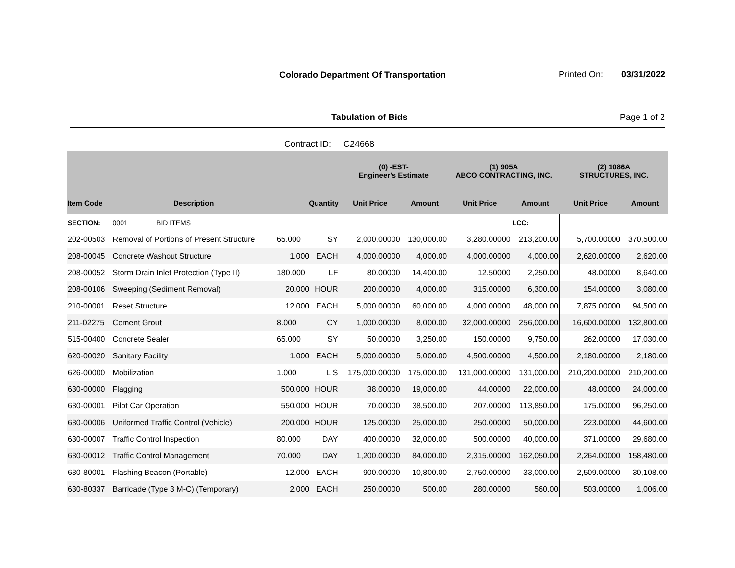Colorado Department Of Transportation
Printed On: 03/31/2022
Tabulation of Bids Page 1 of 2
Contract ID: C24668
| | | | | (0) -EST- Engineer's Estimate | | (1) 905A ABCO CONTRACTING, INC. | | (2) 1086A STRUCTURES, INC. | |
| --- | --- | --- | --- | --- | --- | --- | --- | --- | --- |
| Item Code | Description | Quantity | | Unit Price | Amount | Unit Price | Amount | Unit Price | Amount |
| SECTION: | 0001 BID ITEMS | | | | | | LCC: | | |
| 202-00503 | Removal of Portions of Present Structure | 65.000 | SY | 2,000.00000 | 130,000.00 | 3,280.00000 | 213,200.00 | 5,700.00000 | 370,500.00 |
| 208-00045 | Concrete Washout Structure | 1.000 | EACH | 4,000.00000 | 4,000.00 | 4,000.00000 | 4,000.00 | 2,620.00000 | 2,620.00 |
| 208-00052 | Storm Drain Inlet Protection (Type II) | 180.000 | LF | 80.00000 | 14,400.00 | 12.50000 | 2,250.00 | 48.00000 | 8,640.00 |
| 208-00106 | Sweeping (Sediment Removal) | 20.000 | HOUR | 200.00000 | 4,000.00 | 315.00000 | 6,300.00 | 154.00000 | 3,080.00 |
| 210-00001 | Reset Structure | 12.000 | EACH | 5,000.00000 | 60,000.00 | 4,000.00000 | 48,000.00 | 7,875.00000 | 94,500.00 |
| 211-02275 | Cement Grout | 8.000 | CY | 1,000.00000 | 8,000.00 | 32,000.00000 | 256,000.00 | 16,600.00000 | 132,800.00 |
| 515-00400 | Concrete Sealer | 65.000 | SY | 50.00000 | 3,250.00 | 150.00000 | 9,750.00 | 262.00000 | 17,030.00 |
| 620-00020 | Sanitary Facility | 1.000 | EACH | 5,000.00000 | 5,000.00 | 4,500.00000 | 4,500.00 | 2,180.00000 | 2,180.00 |
| 626-00000 | Mobilization | 1.000 | L S | 175,000.00000 | 175,000.00 | 131,000.00000 | 131,000.00 | 210,200.00000 | 210,200.00 |
| 630-00000 | Flagging | 500.000 | HOUR | 38.00000 | 19,000.00 | 44.00000 | 22,000.00 | 48.00000 | 24,000.00 |
| 630-00001 | Pilot Car Operation | 550.000 | HOUR | 70.00000 | 38,500.00 | 207.00000 | 113,850.00 | 175.00000 | 96,250.00 |
| 630-00006 | Uniformed Traffic Control (Vehicle) | 200.000 | HOUR | 125.00000 | 25,000.00 | 250.00000 | 50,000.00 | 223.00000 | 44,600.00 |
| 630-00007 | Traffic Control Inspection | 80.000 | DAY | 400.00000 | 32,000.00 | 500.00000 | 40,000.00 | 371.00000 | 29,680.00 |
| 630-00012 | Traffic Control Management | 70.000 | DAY | 1,200.00000 | 84,000.00 | 2,315.00000 | 162,050.00 | 2,264.00000 | 158,480.00 |
| 630-80001 | Flashing Beacon (Portable) | 12.000 | EACH | 900.00000 | 10,800.00 | 2,750.00000 | 33,000.00 | 2,509.00000 | 30,108.00 |
| 630-80337 | Barricade (Type 3 M-C) (Temporary) | 2.000 | EACH | 250.00000 | 500.00 | 280.00000 | 560.00 | 503.00000 | 1,006.00 |